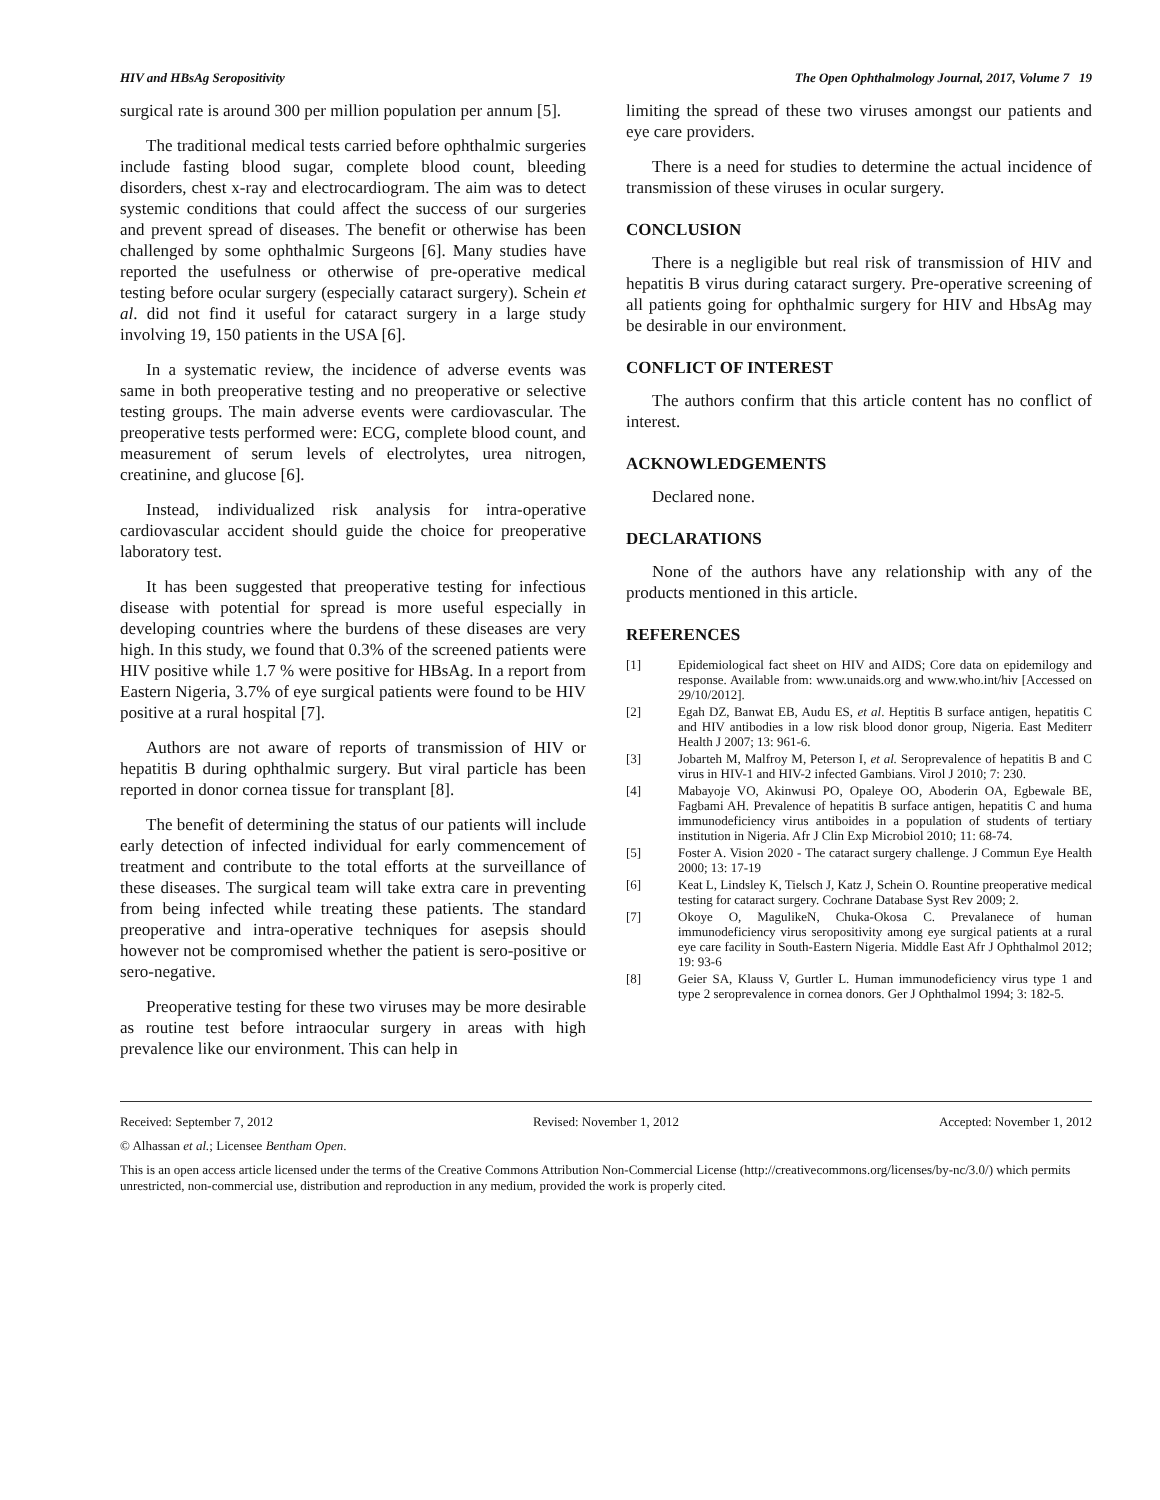HIV and HBsAg Seropositivity The Open Ophthalmology Journal, 2017, Volume 7 19
surgical rate is around 300 per million population per annum [5].
The traditional medical tests carried before ophthalmic surgeries include fasting blood sugar, complete blood count, bleeding disorders, chest x-ray and electrocardiogram. The aim was to detect systemic conditions that could affect the success of our surgeries and prevent spread of diseases. The benefit or otherwise has been challenged by some ophthalmic Surgeons [6]. Many studies have reported the usefulness or otherwise of pre-operative medical testing before ocular surgery (especially cataract surgery). Schein et al. did not find it useful for cataract surgery in a large study involving 19, 150 patients in the USA [6].
In a systematic review, the incidence of adverse events was same in both preoperative testing and no preoperative or selective testing groups. The main adverse events were cardiovascular. The preoperative tests performed were: ECG, complete blood count, and measurement of serum levels of electrolytes, urea nitrogen, creatinine, and glucose [6].
Instead, individualized risk analysis for intra-operative cardiovascular accident should guide the choice for preoperative laboratory test.
It has been suggested that preoperative testing for infectious disease with potential for spread is more useful especially in developing countries where the burdens of these diseases are very high. In this study, we found that 0.3% of the screened patients were HIV positive while 1.7 % were positive for HBsAg. In a report from Eastern Nigeria, 3.7% of eye surgical patients were found to be HIV positive at a rural hospital [7].
Authors are not aware of reports of transmission of HIV or hepatitis B during ophthalmic surgery. But viral particle has been reported in donor cornea tissue for transplant [8].
The benefit of determining the status of our patients will include early detection of infected individual for early commencement of treatment and contribute to the total efforts at the surveillance of these diseases. The surgical team will take extra care in preventing from being infected while treating these patients. The standard preoperative and intra-operative techniques for asepsis should however not be compromised whether the patient is sero-positive or sero-negative.
Preoperative testing for these two viruses may be more desirable as routine test before intraocular surgery in areas with high prevalence like our environment. This can help in
limiting the spread of these two viruses amongst our patients and eye care providers.
There is a need for studies to determine the actual incidence of transmission of these viruses in ocular surgery.
CONCLUSION
There is a negligible but real risk of transmission of HIV and hepatitis B virus during cataract surgery. Pre-operative screening of all patients going for ophthalmic surgery for HIV and HbsAg may be desirable in our environment.
CONFLICT OF INTEREST
The authors confirm that this article content has no conflict of interest.
ACKNOWLEDGEMENTS
Declared none.
DECLARATIONS
None of the authors have any relationship with any of the products mentioned in this article.
REFERENCES
[1] Epidemiological fact sheet on HIV and AIDS; Core data on epidemilogy and response. Available from: www.unaids.org and www.who.int/hiv [Accessed on 29/10/2012].
[2] Egah DZ, Banwat EB, Audu ES, et al. Heptitis B surface antigen, hepatitis C and HIV antibodies in a low risk blood donor group, Nigeria. East Mediterr Health J 2007; 13: 961-6.
[3] Jobarteh M, Malfroy M, Peterson I, et al. Seroprevalence of hepatitis B and C virus in HIV-1 and HIV-2 infected Gambians. Virol J 2010; 7: 230.
[4] Mabayoje VO, Akinwusi PO, Opaleye OO, Aboderin OA, Egbewale BE, Fagbami AH. Prevalence of hepatitis B surface antigen, hepatitis C and huma immunodeficiency virus antiboides in a population of students of tertiary institution in Nigeria. Afr J Clin Exp Microbiol 2010; 11: 68-74.
[5] Foster A. Vision 2020 - The cataract surgery challenge. J Commun Eye Health 2000; 13: 17-19
[6] Keat L, Lindsley K, Tielsch J, Katz J, Schein O. Rountine preoperative medical testing for cataract surgery. Cochrane Database Syst Rev 2009; 2.
[7] Okoye O, MagulikeN, Chuka-Okosa C. Prevalanece of human immunodeficiency virus seropositivity among eye surgical patients at a rural eye care facility in South-Eastern Nigeria. Middle East Afr J Ophthalmol 2012; 19: 93-6
[8] Geier SA, Klauss V, Gurtler L. Human immunodeficiency virus type 1 and type 2 seroprevalence in cornea donors. Ger J Ophthalmol 1994; 3: 182-5.
Received: September 7, 2012 Revised: November 1, 2012 Accepted: November 1, 2012
© Alhassan et al.; Licensee Bentham Open.
This is an open access article licensed under the terms of the Creative Commons Attribution Non-Commercial License (http://creativecommons.org/licenses/by-nc/3.0/) which permits unrestricted, non-commercial use, distribution and reproduction in any medium, provided the work is properly cited.